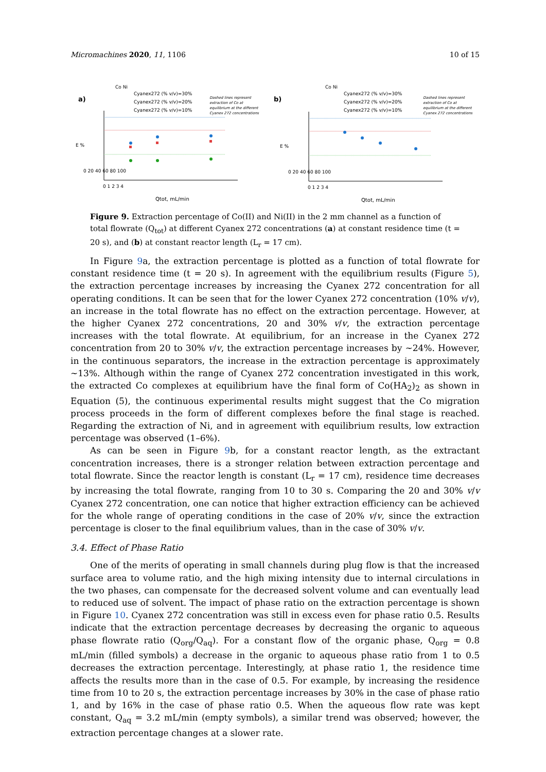Micromachines 2020, 11, 1106 10 of 15
a)
Co Ni
Cyanex272 (% v/v)=30%
Cyanex272 (% v/v)=20%
Cyanex272 (% v/v)=10%
Dashed lines represent
extraction of Co at
equilibrium at the different
Cyanex 272 concentrations
0 20 40 60 80 100
E %
0 1 2 3 4
Qtot, mL/min
b)
Co Ni
Cyanex272 (% v/v)=30%
Cyanex272 (% v/v)=20%
Cyanex272 (% v/v)=10%
Dashed lines represent
extraction of Co at
equilibrium at the different
Cyanex 272 concentrations
0 20 40 60 80 100
E %
0 1 2 3 4
Qtot, mL/min
Figure 9. Extraction percentage of Co(II) and Ni(II) in the 2 mm channel as a function of total flowrate (Q<sub>tot</sub>) at different Cyanex 272 concentrations (a) at constant residence time (t = 20 s), and (b) at constant reactor length (L<sub>r</sub> = 17 cm).
In Figure 9a, the extraction percentage is plotted as a function of total flowrate for constant residence time (t = 20 s). In agreement with the equilibrium results (Figure 5), the extraction percentage increases by increasing the Cyanex 272 concentration for all operating conditions. It can be seen that for the lower Cyanex 272 concentration (10% v/v), an increase in the total flowrate has no effect on the extraction percentage. However, at the higher Cyanex 272 concentrations, 20 and 30% v/v, the extraction percentage increases with the total flowrate. At equilibrium, for an increase in the Cyanex 272 concentration from 20 to 30% v/v, the extraction percentage increases by ~24%. However, in the continuous separators, the increase in the extraction percentage is approximately ~13%. Although within the range of Cyanex 272 concentration investigated in this work, the extracted Co complexes at equilibrium have the final form of Co(HA<sub>2</sub>)<sub>2</sub> as shown in Equation (5), the continuous experimental results might suggest that the Co migration process proceeds in the form of different complexes before the final stage is reached. Regarding the extraction of Ni, and in agreement with equilibrium results, low extraction percentage was observed (1–6%).
As can be seen in Figure 9b, for a constant reactor length, as the extractant concentration increases, there is a stronger relation between extraction percentage and total flowrate. Since the reactor length is constant (L<sub>r</sub> = 17 cm), residence time decreases by increasing the total flowrate, ranging from 10 to 30 s. Comparing the 20 and 30% v/v Cyanex 272 concentration, one can notice that higher extraction efficiency can be achieved for the whole range of operating conditions in the case of 20% v/v, since the extraction percentage is closer to the final equilibrium values, than in the case of 30% v/v.
3.4. Effect of Phase Ratio
One of the merits of operating in small channels during plug flow is that the increased surface area to volume ratio, and the high mixing intensity due to internal circulations in the two phases, can compensate for the decreased solvent volume and can eventually lead to reduced use of solvent. The impact of phase ratio on the extraction percentage is shown in Figure 10. Cyanex 272 concentration was still in excess even for phase ratio 0.5. Results indicate that the extraction percentage decreases by decreasing the organic to aqueous phase flowrate ratio (Q<sub>org</sub>/Q<sub>aq</sub>). For a constant flow of the organic phase, Q<sub>org</sub> = 0.8 mL/min (filled symbols) a decrease in the organic to aqueous phase ratio from 1 to 0.5 decreases the extraction percentage. Interestingly, at phase ratio 1, the residence time affects the results more than in the case of 0.5. For example, by increasing the residence time from 10 to 20 s, the extraction percentage increases by 30% in the case of phase ratio 1, and by 16% in the case of phase ratio 0.5. When the aqueous flow rate was kept constant, Q<sub>aq</sub> = 3.2 mL/min (empty symbols), a similar trend was observed; however, the extraction percentage changes at a slower rate.